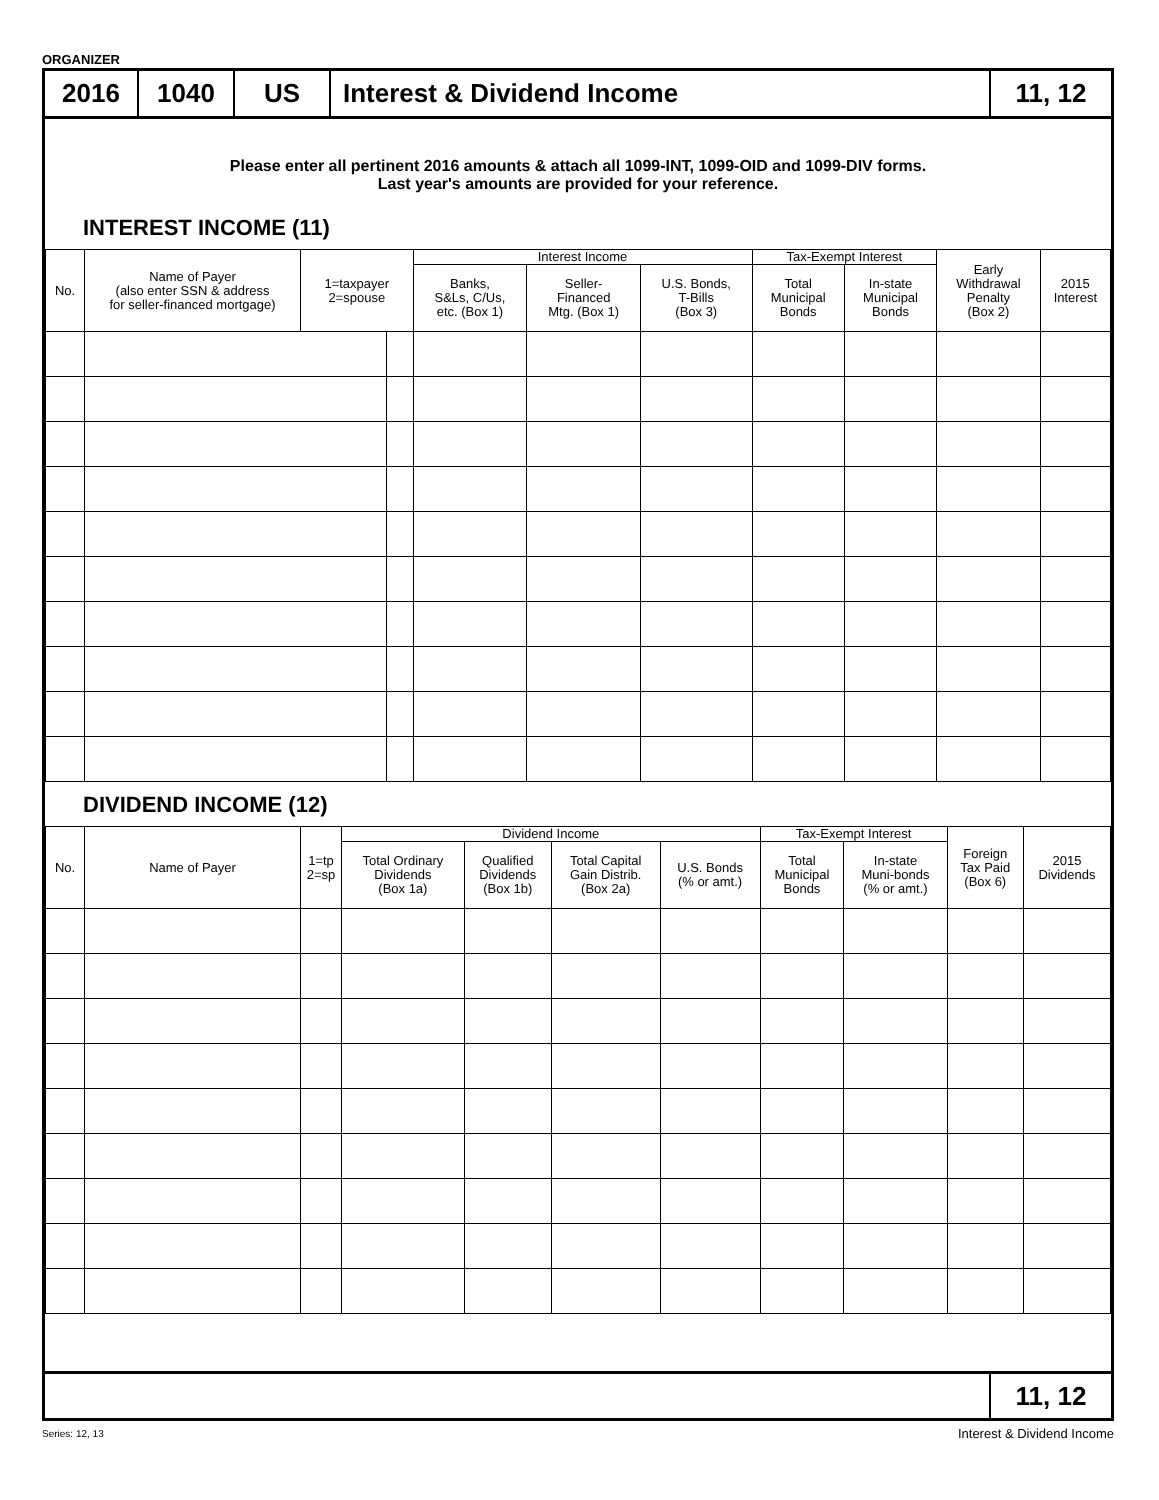ORGANIZER
2016 1040 US Interest & Dividend Income 11, 12
Please enter all pertinent 2016 amounts & attach all 1099-INT, 1099-OID and 1099-DIV forms.
Last year's amounts are provided for your reference.
INTEREST INCOME (11)
| No. | Name of Payer (also enter SSN & address for seller-financed mortgage) | 1=taxpayer 2=spouse | | Interest Income | | | Tax-Exempt Interest | | Early Withdrawal Penalty (Box 2) | 2015 Interest |
| --- | --- | --- | --- | --- | --- | --- | --- | --- | --- | --- |
| | | | | Banks, S&Ls, C/Us, etc. (Box 1) | Seller- Financed Mtg. (Box 1) | U.S. Bonds, T-Bills (Box 3) | Total Municipal Bonds | In-state Municipal Bonds | | |
DIVIDEND INCOME (12)
| No. | Name of Payer | 1=tp 2=sp | Dividend Income | | | | Tax-Exempt Interest | | Foreign Tax Paid (Box 6) | 2015 Dividends |
| --- | --- | --- | --- | --- | --- | --- | --- | --- | --- | --- |
| | | | Total Ordinary Dividends (Box 1a) | Qualified Dividends (Box 1b) | Total Capital Gain Distrib. (Box 2a) | U.S. Bonds (% or amt.) | Total Municipal Bonds | In-state Muni-bonds (% or amt.) | | |
11, 12
Series: 12, 13 Interest & Dividend Income